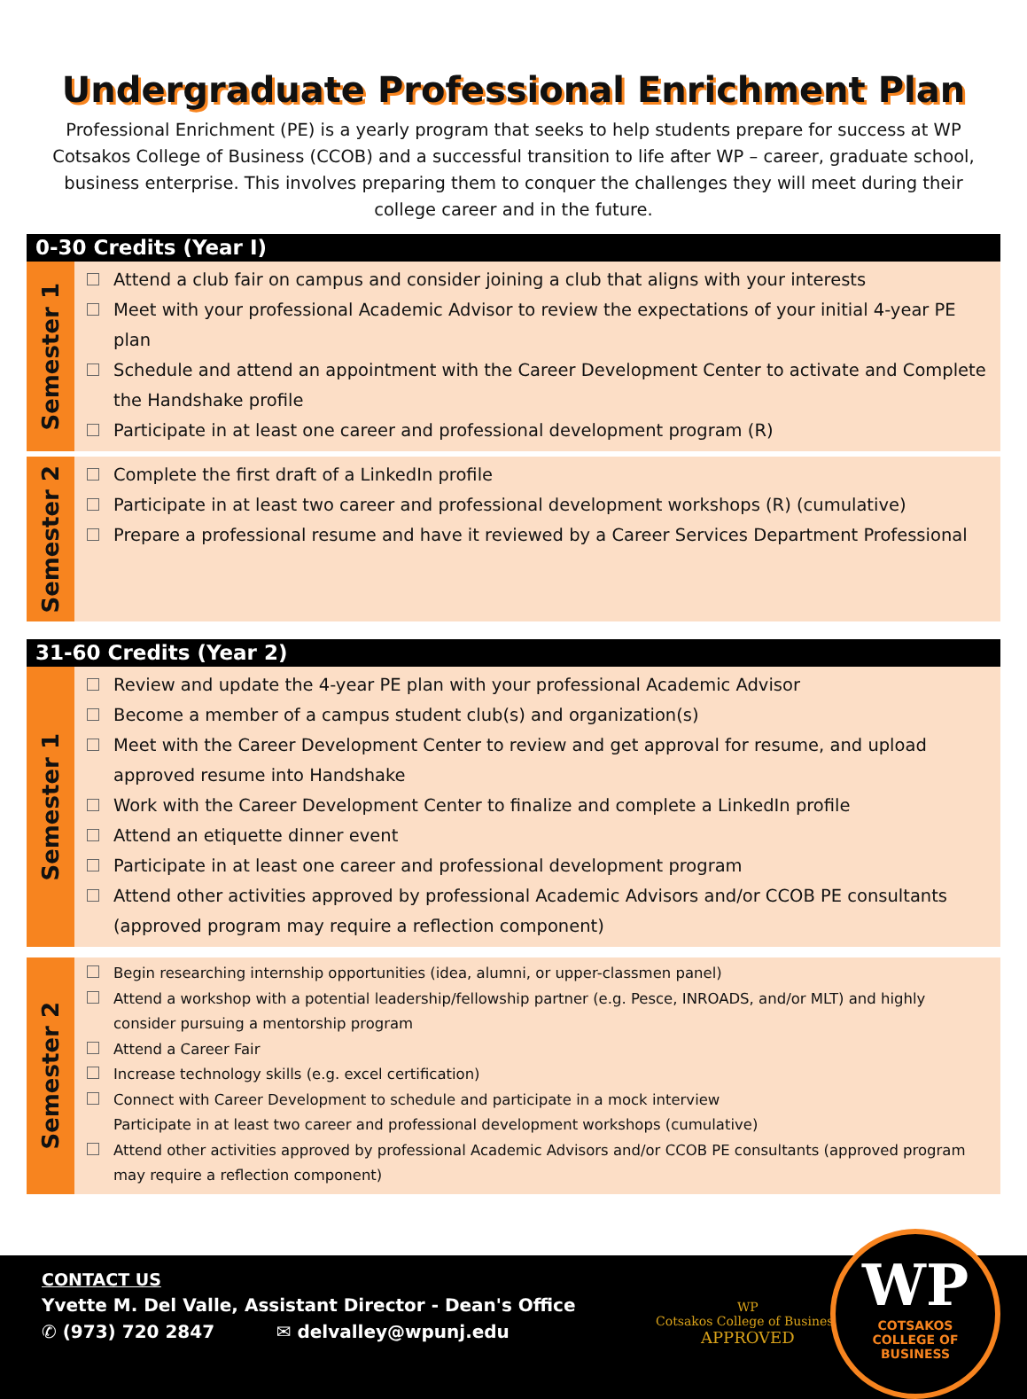Undergraduate Professional Enrichment Plan
Professional Enrichment (PE) is a yearly program that seeks to help students prepare for success at WP Cotsakos College of Business (CCOB) and a successful transition to life after WP – career, graduate school, business enterprise. This involves preparing them to conquer the challenges they will meet during their college career and in the future.
0-30 Credits (Year I)
Semester 1
Attend a club fair on campus and consider joining a club that aligns with your interests
Meet with your professional Academic Advisor to review the expectations of your initial 4-year PE plan
Schedule and attend an appointment with the Career Development Center to activate and Complete the Handshake profile
Participate in at least one career and professional development program (R)
Semester 2
Complete the first draft of a LinkedIn profile
Participate in at least two career and professional development workshops (R) (cumulative)
Prepare a professional resume and have it reviewed by a Career Services Department Professional
31-60 Credits (Year 2)
Semester 1
Review and update the 4-year PE plan with your professional Academic Advisor
Become a member of a campus student club(s) and organization(s)
Meet with the Career Development Center to review and get approval for resume, and upload approved resume into Handshake
Work with the Career Development Center to finalize and complete a LinkedIn profile
Attend an etiquette dinner event
Participate in at least one career and professional development program
Attend other activities approved by professional Academic Advisors and/or CCOB PE consultants (approved program may require a reflection component)
Semester 2
Begin researching internship opportunities (idea, alumni, or upper-classmen panel)
Attend a workshop with a potential leadership/fellowship partner (e.g. Pesce, INROADS, and/or MLT) and highly consider pursuing a mentorship program
Attend a Career Fair
Increase technology skills (e.g. excel certification)
Connect with Career Development to schedule and participate in a mock interview
Participate in at least two career and professional development workshops (cumulative)
Attend other activities approved by professional Academic Advisors and/or CCOB PE consultants (approved program may require a reflection component)
CONTACT US
Yvette M. Del Valle, Assistant Director - Dean's Office
✆ (973) 720 2847 ✉ delvalley@wpunj.edu
WP
Cotsakos College of Business
APPROVED
WP
COTSAKOS
COLLEGE OF
BUSINESS